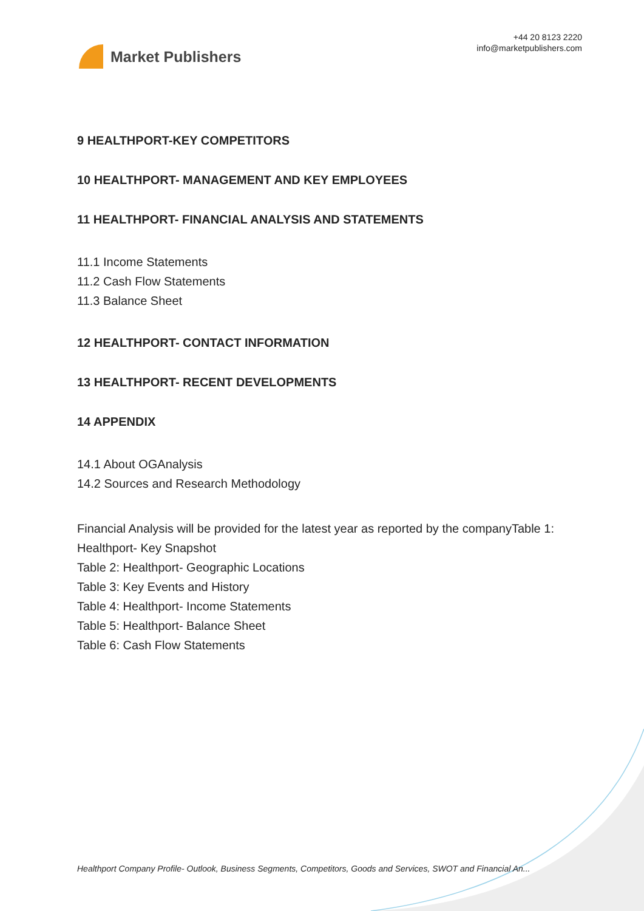Market Publishers
+44 20 8123 2220
info@marketpublishers.com
9 HEALTHPORT-KEY COMPETITORS
10 HEALTHPORT- MANAGEMENT AND KEY EMPLOYEES
11 HEALTHPORT- FINANCIAL ANALYSIS AND STATEMENTS
11.1 Income Statements
11.2 Cash Flow Statements
11.3 Balance Sheet
12 HEALTHPORT- CONTACT INFORMATION
13 HEALTHPORT- RECENT DEVELOPMENTS
14 APPENDIX
14.1 About OGAnalysis
14.2 Sources and Research Methodology
Financial Analysis will be provided for the latest year as reported by the companyTable 1: Healthport- Key Snapshot
Table 2: Healthport- Geographic Locations
Table 3: Key Events and History
Table 4: Healthport- Income Statements
Table 5: Healthport- Balance Sheet
Table 6: Cash Flow Statements
Healthport Company Profile- Outlook, Business Segments, Competitors, Goods and Services, SWOT and Financial An...